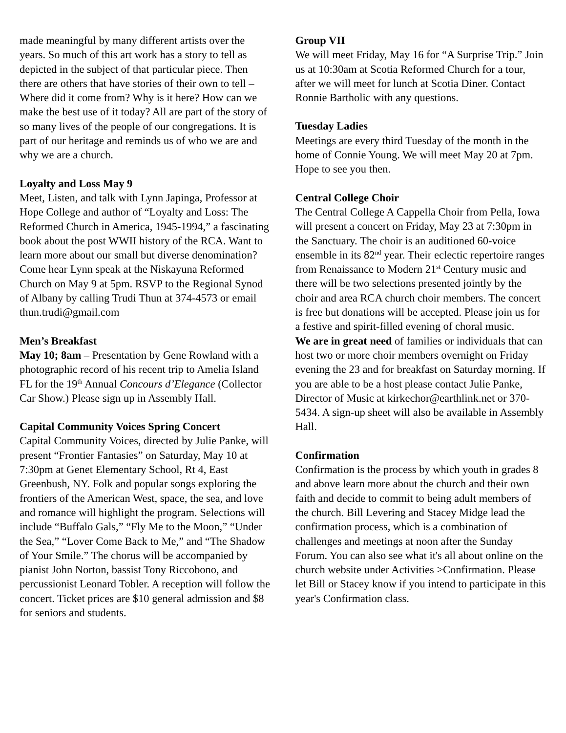made meaningful by many different artists over the years. So much of this art work has a story to tell as depicted in the subject of that particular piece. Then there are others that have stories of their own to tell – Where did it come from? Why is it here? How can we make the best use of it today? All are part of the story of so many lives of the people of our congregations. It is part of our heritage and reminds us of who we are and why we are a church.
Loyalty and Loss May 9
Meet, Listen, and talk with Lynn Japinga, Professor at Hope College and author of “Loyalty and Loss: The Reformed Church in America, 1945-1994,” a fascinating book about the post WWII history of the RCA. Want to learn more about our small but diverse denomination? Come hear Lynn speak at the Niskayuna Reformed Church on May 9 at 5pm. RSVP to the Regional Synod of Albany by calling Trudi Thun at 374-4573 or email thun.trudi@gmail.com
Men’s Breakfast
May 10; 8am – Presentation by Gene Rowland with a photographic record of his recent trip to Amelia Island FL for the 19<sup>th</sup> Annual Concours d’Elegance (Collector Car Show.) Please sign up in Assembly Hall.
Capital Community Voices Spring Concert
Capital Community Voices, directed by Julie Panke, will present “Frontier Fantasies” on Saturday, May 10 at 7:30pm at Genet Elementary School, Rt 4, East Greenbush, NY. Folk and popular songs exploring the frontiers of the American West, space, the sea, and love and romance will highlight the program. Selections will include “Buffalo Gals,” “Fly Me to the Moon,” “Under the Sea,” “Lover Come Back to Me,” and “The Shadow of Your Smile.” The chorus will be accompanied by pianist John Norton, bassist Tony Riccobono, and percussionist Leonard Tobler. A reception will follow the concert. Ticket prices are $10 general admission and $8 for seniors and students.
Group VII
We will meet Friday, May 16 for “A Surprise Trip.” Join us at 10:30am at Scotia Reformed Church for a tour, after we will meet for lunch at Scotia Diner. Contact Ronnie Bartholic with any questions.
Tuesday Ladies
Meetings are every third Tuesday of the month in the home of Connie Young. We will meet May 20 at 7pm. Hope to see you then.
Central College Choir
The Central College A Cappella Choir from Pella, Iowa will present a concert on Friday, May 23 at 7:30pm in the Sanctuary. The choir is an auditioned 60-voice ensemble in its 82<sup>nd</sup> year. Their eclectic repertoire ranges from Renaissance to Modern 21<sup>st</sup> Century music and there will be two selections presented jointly by the choir and area RCA church choir members. The concert is free but donations will be accepted. Please join us for a festive and spirit-filled evening of choral music.
We are in great need of families or individuals that can host two or more choir members overnight on Friday evening the 23 and for breakfast on Saturday morning. If you are able to be a host please contact Julie Panke, Director of Music at kirkechor@earthlink.net or 370-5434. A sign-up sheet will also be available in Assembly Hall.
Confirmation
Confirmation is the process by which youth in grades 8 and above learn more about the church and their own faith and decide to commit to being adult members of the church. Bill Levering and Stacey Midge lead the confirmation process, which is a combination of challenges and meetings at noon after the Sunday Forum. You can also see what it's all about online on the church website under Activities >Confirmation. Please let Bill or Stacey know if you intend to participate in this year's Confirmation class.